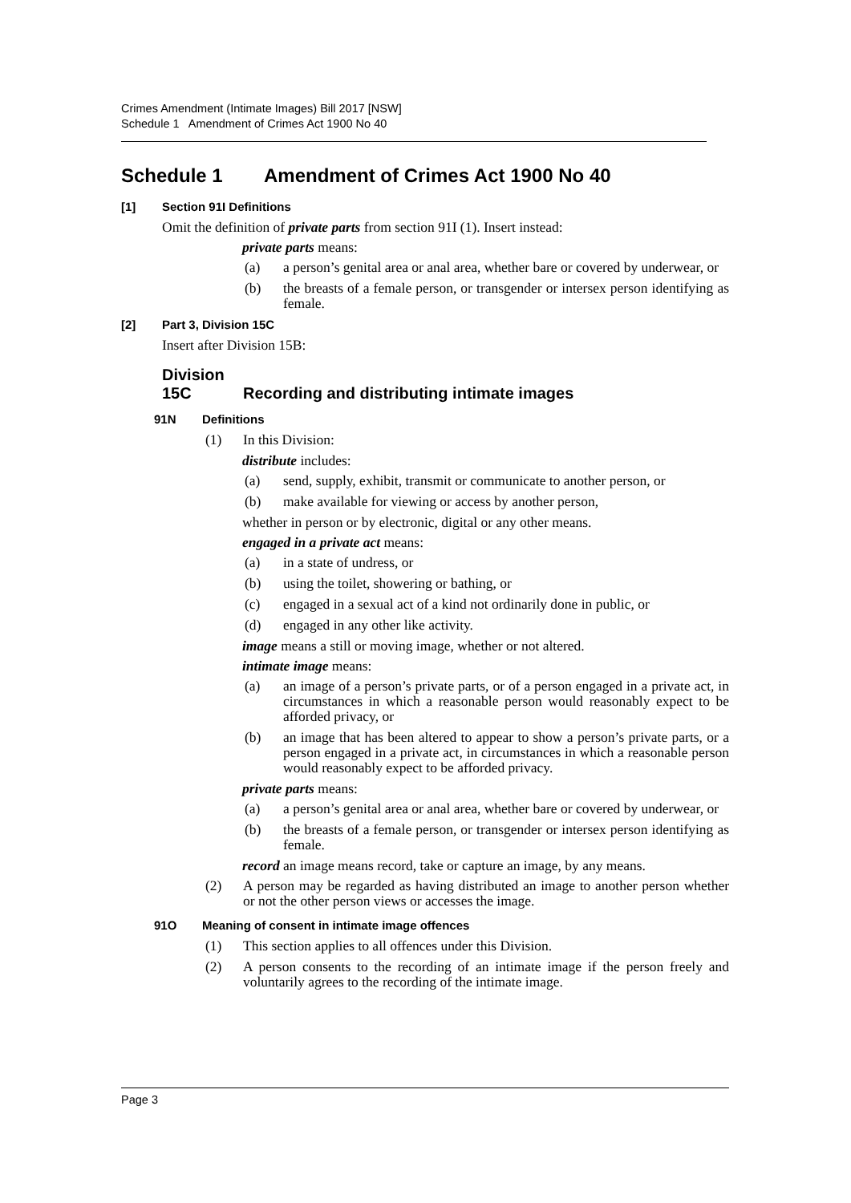Crimes Amendment (Intimate Images) Bill 2017 [NSW]
Schedule 1 Amendment of Crimes Act 1900 No 40
Schedule 1 Amendment of Crimes Act 1900 No 40
[1] Section 91I Definitions
Omit the definition of private parts from section 91I (1). Insert instead:
private parts means:
(a) a person’s genital area or anal area, whether bare or covered by underwear, or
(b) the breasts of a female person, or transgender or intersex person identifying as female.
[2] Part 3, Division 15C
Insert after Division 15B:
Division 15C Recording and distributing intimate images
91N Definitions
(1) In this Division:
distribute includes:
(a) send, supply, exhibit, transmit or communicate to another person, or
(b) make available for viewing or access by another person,
whether in person or by electronic, digital or any other means.
engaged in a private act means:
(a) in a state of undress, or
(b) using the toilet, showering or bathing, or
(c) engaged in a sexual act of a kind not ordinarily done in public, or
(d) engaged in any other like activity.
image means a still or moving image, whether or not altered.
intimate image means:
(a) an image of a person’s private parts, or of a person engaged in a private act, in circumstances in which a reasonable person would reasonably expect to be afforded privacy, or
(b) an image that has been altered to appear to show a person’s private parts, or a person engaged in a private act, in circumstances in which a reasonable person would reasonably expect to be afforded privacy.
private parts means:
(a) a person’s genital area or anal area, whether bare or covered by underwear, or
(b) the breasts of a female person, or transgender or intersex person identifying as female.
record an image means record, take or capture an image, by any means.
(2) A person may be regarded as having distributed an image to another person whether or not the other person views or accesses the image.
91O Meaning of consent in intimate image offences
(1) This section applies to all offences under this Division.
(2) A person consents to the recording of an intimate image if the person freely and voluntarily agrees to the recording of the intimate image.
Page 3